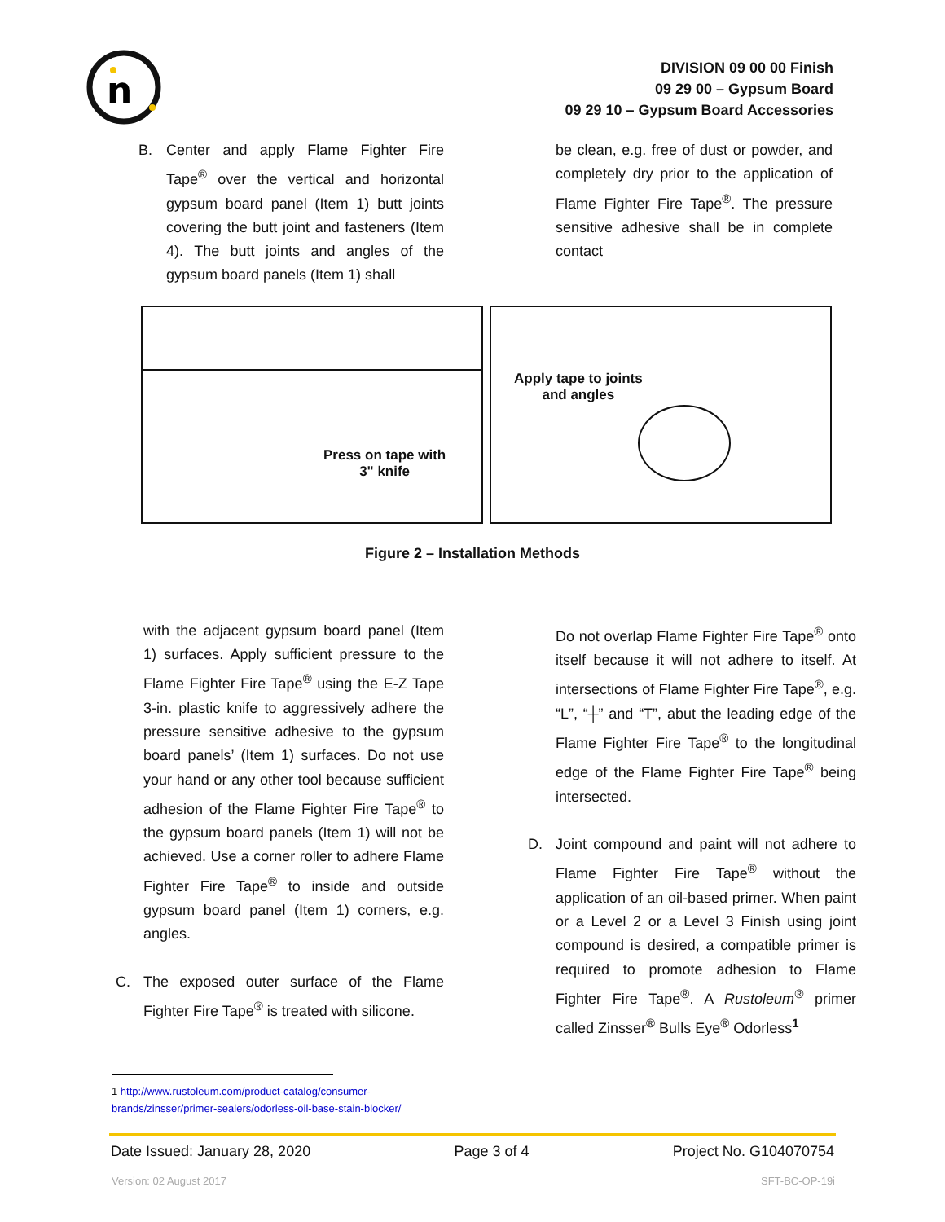n
DIVISION 09 00 00 Finish
09 29 00 – Gypsum Board
09 29 10 – Gypsum Board Accessories
B. Center and apply Flame Fighter Fire Tape<sup>®</sup> over the vertical and horizontal gypsum board panel (Item 1) butt joints covering the butt joint and fasteners (Item 4). The butt joints and angles of the gypsum board panels (Item 1) shall
be clean, e.g. free of dust or powder, and completely dry prior to the application of Flame Fighter Fire Tape<sup>®</sup>. The pressure sensitive adhesive shall be in complete contact
Press on tape with
3" knife
Apply tape to joints
and angles
Figure 2 – Installation Methods
with the adjacent gypsum board panel (Item 1) surfaces. Apply sufficient pressure to the Flame Fighter Fire Tape<sup>®</sup> using the E-Z Tape 3-in. plastic knife to aggressively adhere the pressure sensitive adhesive to the gypsum board panels’ (Item 1) surfaces. Do not use your hand or any other tool because sufficient adhesion of the Flame Fighter Fire Tape<sup>®</sup> to the gypsum board panels (Item 1) will not be achieved. Use a corner roller to adhere Flame Fighter Fire Tape<sup>®</sup> to inside and outside gypsum board panel (Item 1) corners, e.g. angles.
C. The exposed outer surface of the Flame Fighter Fire Tape<sup>®</sup> is treated with silicone.
Do not overlap Flame Fighter Fire Tape<sup>®</sup> onto itself because it will not adhere to itself. At intersections of Flame Fighter Fire Tape<sup>®</sup>, e.g. “L”, “┼” and “T”, abut the leading edge of the Flame Fighter Fire Tape<sup>®</sup> to the longitudinal edge of the Flame Fighter Fire Tape<sup>®</sup> being intersected.
D. Joint compound and paint will not adhere to Flame Fighter Fire Tape<sup>®</sup> without the application of an oil-based primer. When paint or a Level 2 or a Level 3 Finish using joint compound is desired, a compatible primer is required to promote adhesion to Flame Fighter Fire Tape<sup>®</sup>. A Rustoleum<sup>®</sup> primer called Zinsser<sup>®</sup> Bulls Eye<sup>®</sup> Odorless<sup>1</sup>
1 http://www.rustoleum.com/product-catalog/consumer-brands/zinsser/primer-sealers/odorless-oil-base-stain-blocker/
Date Issued: January 28, 2020 Page 3 of 4 Project No. G104070754
Version: 02 August 2017 SFT-BC-OP-19i